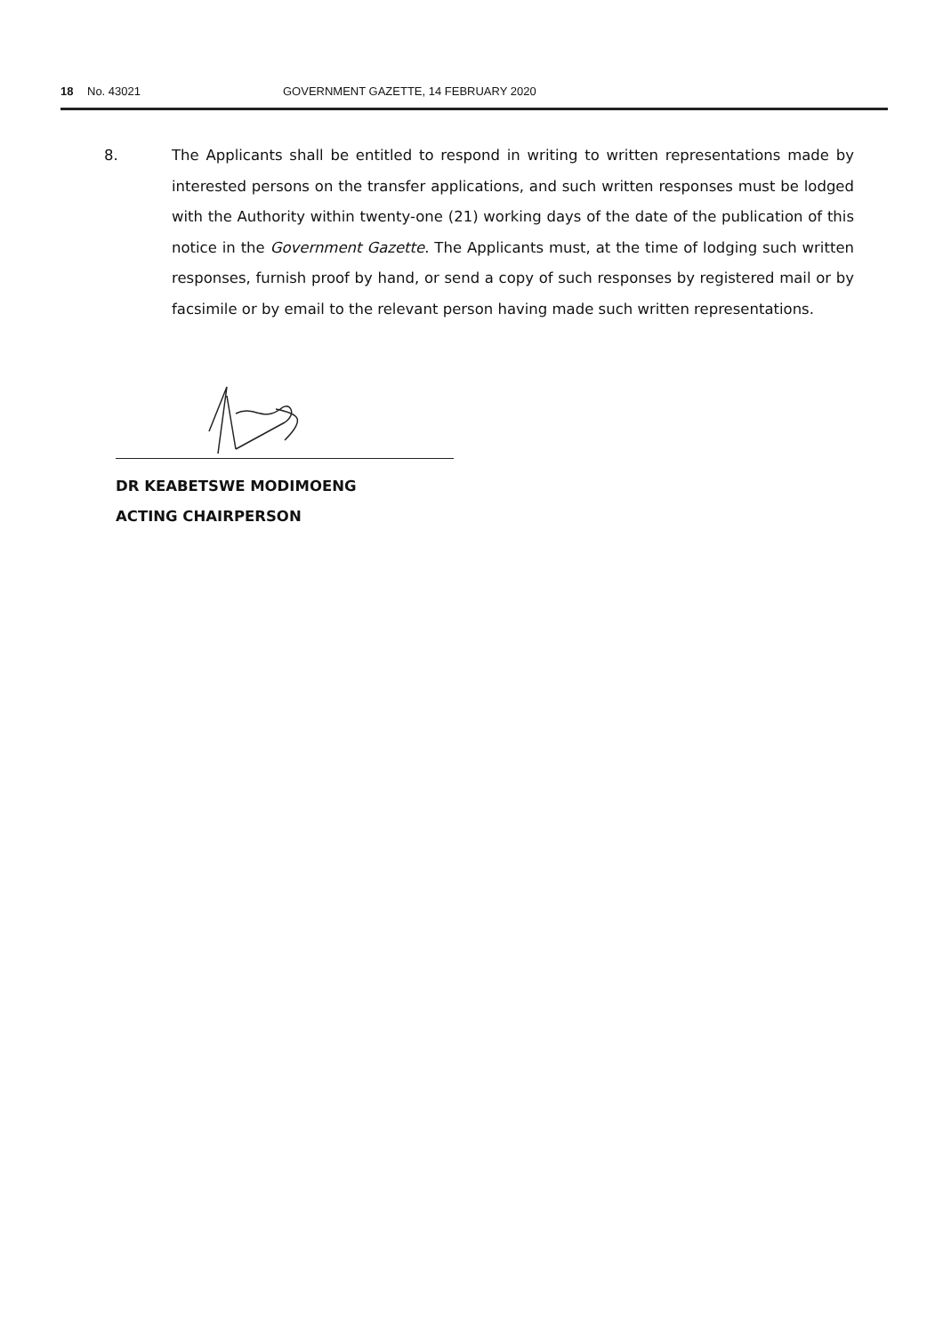18 No. 43021 GOVERNMENT GAZETTE, 14 FEBRUARY 2020
8. The Applicants shall be entitled to respond in writing to written representations made by interested persons on the transfer applications, and such written responses must be lodged with the Authority within twenty-one (21) working days of the date of the publication of this notice in the Government Gazette. The Applicants must, at the time of lodging such written responses, furnish proof by hand, or send a copy of such responses by registered mail or by facsimile or by email to the relevant person having made such written representations.
DR KEABETSWE MODIMOENG
ACTING CHAIRPERSON